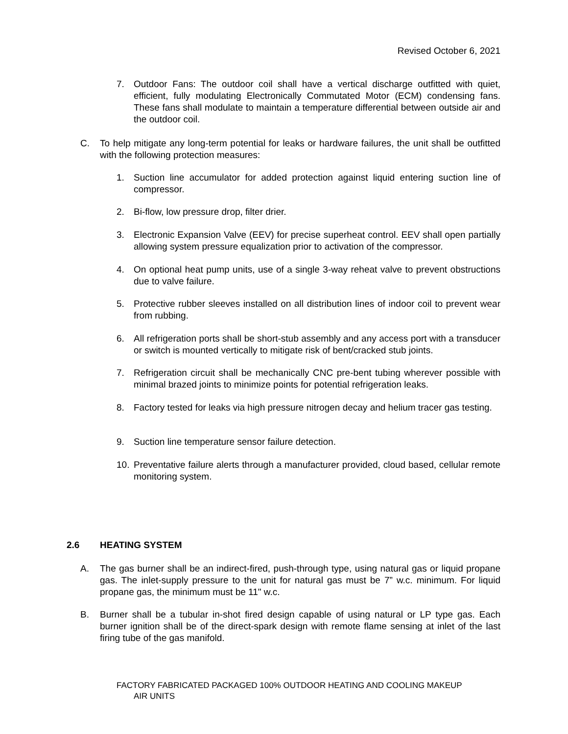Revised October 6, 2021
7. Outdoor Fans: The outdoor coil shall have a vertical discharge outfitted with quiet, efficient, fully modulating Electronically Commutated Motor (ECM) condensing fans. These fans shall modulate to maintain a temperature differential between outside air and the outdoor coil.
C. To help mitigate any long-term potential for leaks or hardware failures, the unit shall be outfitted with the following protection measures:
1. Suction line accumulator for added protection against liquid entering suction line of compressor.
2. Bi-flow, low pressure drop, filter drier.
3. Electronic Expansion Valve (EEV) for precise superheat control. EEV shall open partially allowing system pressure equalization prior to activation of the compressor.
4. On optional heat pump units, use of a single 3-way reheat valve to prevent obstructions due to valve failure.
5. Protective rubber sleeves installed on all distribution lines of indoor coil to prevent wear from rubbing.
6. All refrigeration ports shall be short-stub assembly and any access port with a transducer or switch is mounted vertically to mitigate risk of bent/cracked stub joints.
7. Refrigeration circuit shall be mechanically CNC pre-bent tubing wherever possible with minimal brazed joints to minimize points for potential refrigeration leaks.
8. Factory tested for leaks via high pressure nitrogen decay and helium tracer gas testing.
9. Suction line temperature sensor failure detection.
10. Preventative failure alerts through a manufacturer provided, cloud based, cellular remote monitoring system.
2.6 HEATING SYSTEM
A. The gas burner shall be an indirect-fired, push-through type, using natural gas or liquid propane gas. The inlet-supply pressure to the unit for natural gas must be 7” w.c. minimum. For liquid propane gas, the minimum must be 11" w.c.
B. Burner shall be a tubular in-shot fired design capable of using natural or LP type gas. Each burner ignition shall be of the direct-spark design with remote flame sensing at inlet of the last firing tube of the gas manifold.
FACTORY FABRICATED PACKAGED 100% OUTDOOR HEATING AND COOLING MAKEUP
AIR UNITS